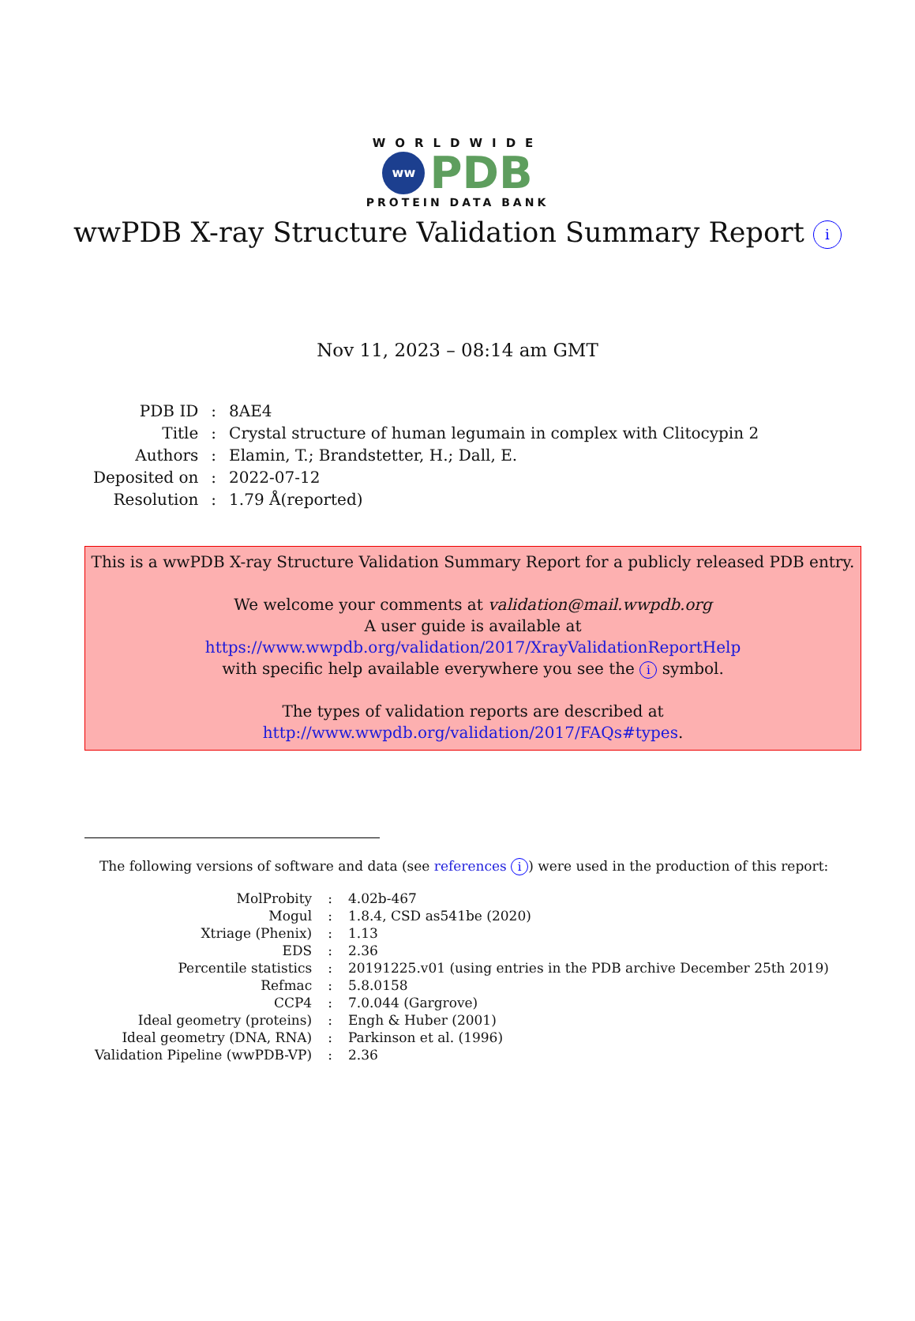WORLDWIDE
ww PDB
PROTEIN DATA BANK
wwPDB X-ray Structure Validation Summary Report i
Nov 11, 2023 – 08:14 am GMT
| PDB ID | : | 8AE4 |
| Title | : | Crystal structure of human legumain in complex with Clitocypin 2 |
| Authors | : | Elamin, T.; Brandstetter, H.; Dall, E. |
| Deposited on | : | 2022-07-12 |
| Resolution | : | 1.79 Å(reported) |
This is a wwPDB X-ray Structure Validation Summary Report for a publicly released PDB entry.
We welcome your comments at validation@mail.wwpdb.org
A user guide is available at
https://www.wwpdb.org/validation/2017/XrayValidationReportHelp
with specific help available everywhere you see the i symbol.
The types of validation reports are described at
http://www.wwpdb.org/validation/2017/FAQs#types.
The following versions of software and data (see references i) were used in the production of this report:
| MolProbity | : | 4.02b-467 |
| Mogul | : | 1.8.4, CSD as541be (2020) |
| Xtriage (Phenix) | : | 1.13 |
| EDS | : | 2.36 |
| Percentile statistics | : | 20191225.v01 (using entries in the PDB archive December 25th 2019) |
| Refmac | : | 5.8.0158 |
| CCP4 | : | 7.0.044 (Gargrove) |
| Ideal geometry (proteins) | : | Engh & Huber (2001) |
| Ideal geometry (DNA, RNA) | : | Parkinson et al. (1996) |
| Validation Pipeline (wwPDB-VP) | : | 2.36 |